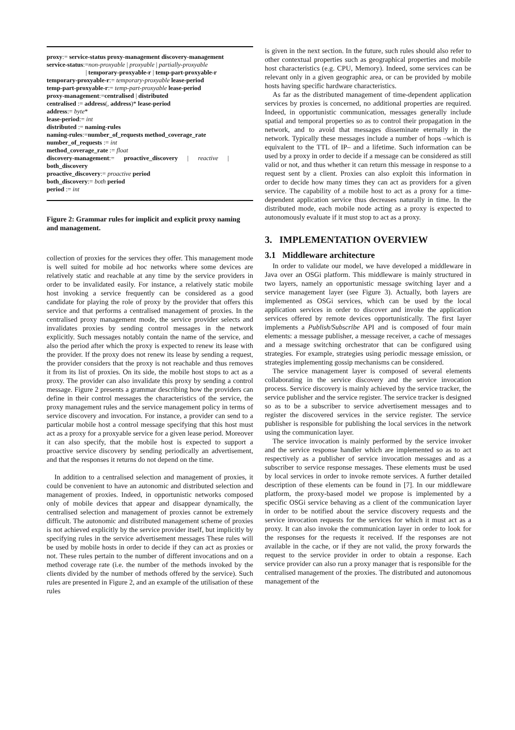proxy:= service-status proxy-management discovery-management
service-status:=non-proxyable | proxyable | partially-proxyable
| temporary-proxyable-r | temp-part-proxyable-r
temporary-proxyable-r:= temporary-proxyable lease-period
temp-part-proxyable-r:= temp-part-proxyable lease-period
proxy-management:=centralised | distributed
centralised := address(, address)* lease-period
address:= byte*
lease-period:= int
distributed := naming-rules
naming-rules:=number_of_requests method_coverage_rate
number_of_requests := int
method_coverage_rate := float
discovery-management:= proactive_discovery | reactive |
both_discovery
proactive_discovery:= proactive period
both_discovery:= both period
period := int
Figure 2: Grammar rules for implicit and explicit proxy naming and management.
collection of proxies for the services they offer. This management mode is well suited for mobile ad hoc networks where some devices are relatively static and reachable at any time by the service providers in order to be invalidated easily. For instance, a relatively static mobile host invoking a service frequently can be considered as a good candidate for playing the role of proxy by the provider that offers this service and that performs a centralised management of proxies. In the centralised proxy management mode, the service provider selects and invalidates proxies by sending control messages in the network explicitly. Such messages notably contain the name of the service, and also the period after which the proxy is expected to renew its lease with the provider. If the proxy does not renew its lease by sending a request, the provider considers that the proxy is not reachable and thus removes it from its list of proxies. On its side, the mobile host stops to act as a proxy. The provider can also invalidate this proxy by sending a control message. Figure 2 presents a grammar describing how the providers can define in their control messages the characteristics of the service, the proxy management rules and the service management policy in terms of service discovery and invocation. For instance, a provider can send to a particular mobile host a control message specifying that this host must act as a proxy for a proxyable service for a given lease period. Moreover it can also specify, that the mobile host is expected to support a proactive service discovery by sending periodically an advertisement, and that the responses it returns do not depend on the time.
In addition to a centralised selection and management of proxies, it could be convenient to have an autonomic and distributed selection and management of proxies. Indeed, in opportunistic networks composed only of mobile devices that appear and disappear dynamically, the centralised selection and management of proxies cannot be extremely difficult. The autonomic and distributed management scheme of proxies is not achieved explicitly by the service provider itself, but implicitly by specifying rules in the service advertisement messages These rules will be used by mobile hosts in order to decide if they can act as proxies or not. These rules pertain to the number of different invocations and on a method coverage rate (i.e. the number of the methods invoked by the clients divided by the number of methods offered by the service). Such rules are presented in Figure 2, and an example of the utilisation of these rules
is given in the next section. In the future, such rules should also refer to other contextual properties such as geographical properties and mobile host characteristics (e.g. CPU, Memory). Indeed, some services can be relevant only in a given geographic area, or can be provided by mobile hosts having specific hardware characteristics.
As far as the distributed management of time-dependent application services by proxies is concerned, no additional properties are required. Indeed, in opportunistic communication, messages generally include spatial and temporal properties so as to control their propagation in the network, and to avoid that messages disseminate eternally in the network. Typically these messages include a number of hops –which is equivalent to the TTL of IP– and a lifetime. Such information can be used by a proxy in order to decide if a message can be considered as still valid or not, and thus whether it can return this message in response to a request sent by a client. Proxies can also exploit this information in order to decide how many times they can act as providers for a given service. The capability of a mobile host to act as a proxy for a time-dependent application service thus decreases naturally in time. In the distributed mode, each mobile node acting as a proxy is expected to autonomously evaluate if it must stop to act as a proxy.
3. IMPLEMENTATION OVERVIEW
3.1 Middleware architecture
In order to validate our model, we have developed a middleware in Java over an OSGi platform. This middleware is mainly structured in two layers, namely an opportunistic message switching layer and a service management layer (see Figure 3). Actually, both layers are implemented as OSGi services, which can be used by the local application services in order to discover and invoke the application services offered by remote devices opportunistically. The first layer implements a Publish/Subscribe API and is composed of four main elements: a message publisher, a message receiver, a cache of messages and a message switching orchestrator that can be configured using strategies. For example, strategies using periodic message emission, or strategies implementing gossip mechanisms can be considered.
The service management layer is composed of several elements collaborating in the service discovery and the service invocation process. Service discovery is mainly achieved by the service tracker, the service publisher and the service register. The service tracker is designed so as to be a subscriber to service advertisement messages and to register the discovered services in the service register. The service publisher is responsible for publishing the local services in the network using the communication layer.
The service invocation is mainly performed by the service invoker and the service response handler which are implemented so as to act respectively as a publisher of service invocation messages and as a subscriber to service response messages. These elements must be used by local services in order to invoke remote services. A further detailed description of these elements can be found in [7]. In our middleware platform, the proxy-based model we propose is implemented by a specific OSGi service behaving as a client of the communication layer in order to be notified about the service discovery requests and the service invocation requests for the services for which it must act as a proxy. It can also invoke the communication layer in order to look for the responses for the requests it received. If the responses are not available in the cache, or if they are not valid, the proxy forwards the request to the service provider in order to obtain a response. Each service provider can also run a proxy manager that is responsible for the centralised management of the proxies. The distributed and autonomous management of the